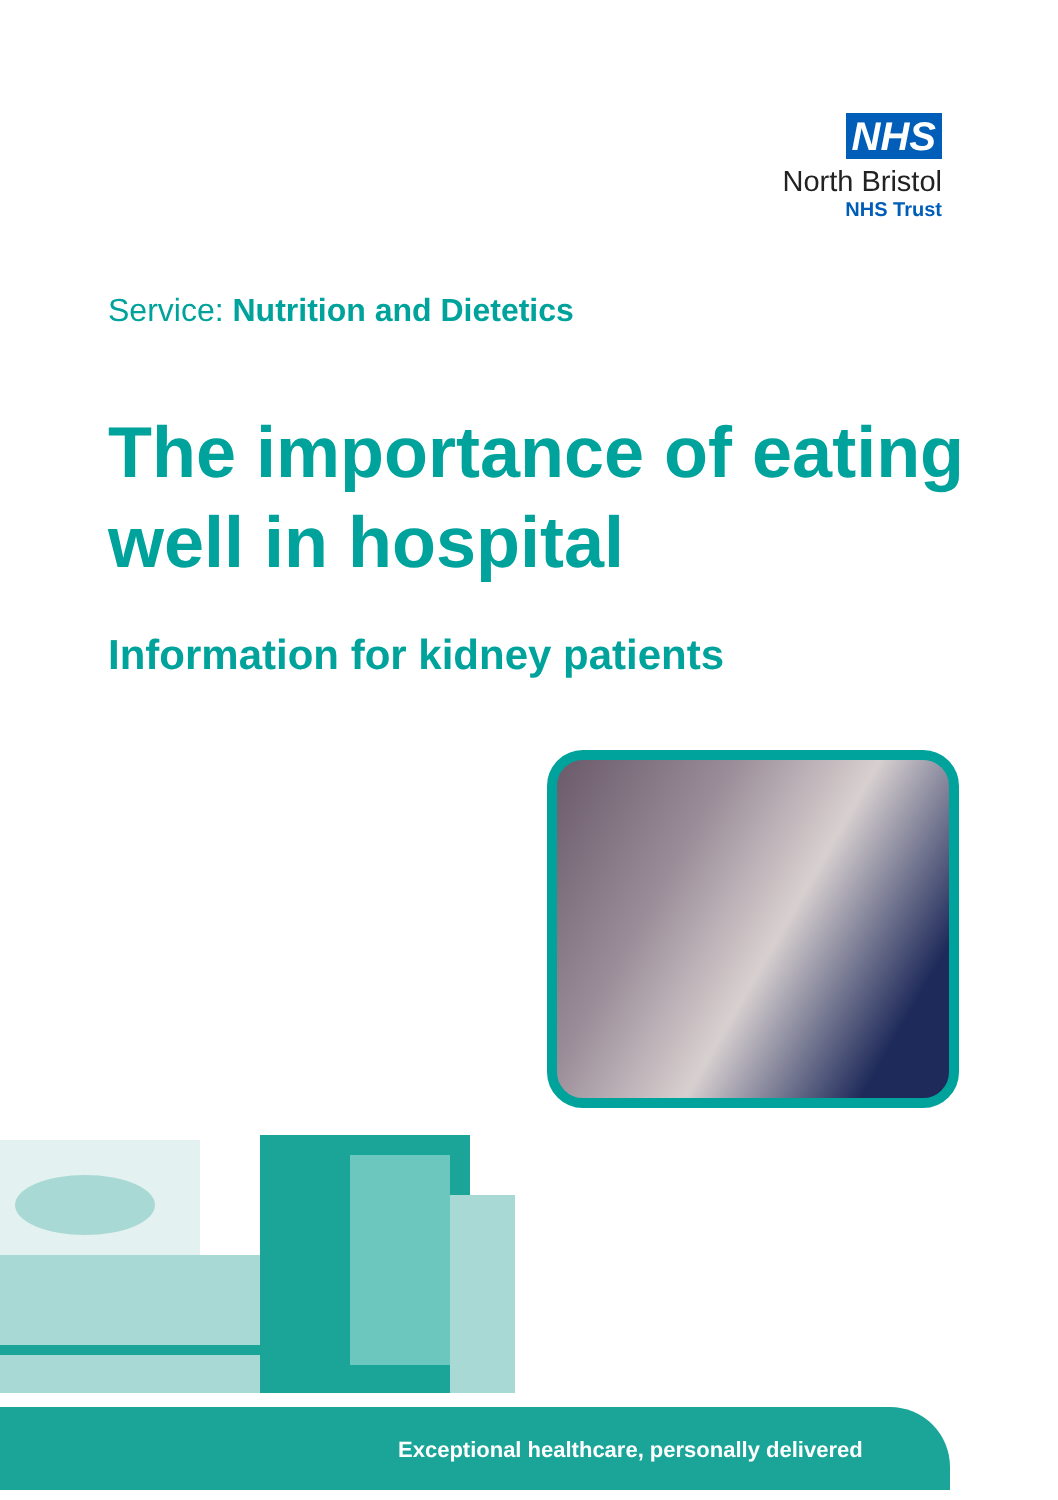NHS
North Bristol
NHS Trust
Service: Nutrition and Dietetics
The importance of eating well in hospital
Information for kidney patients
Exceptional healthcare, personally delivered